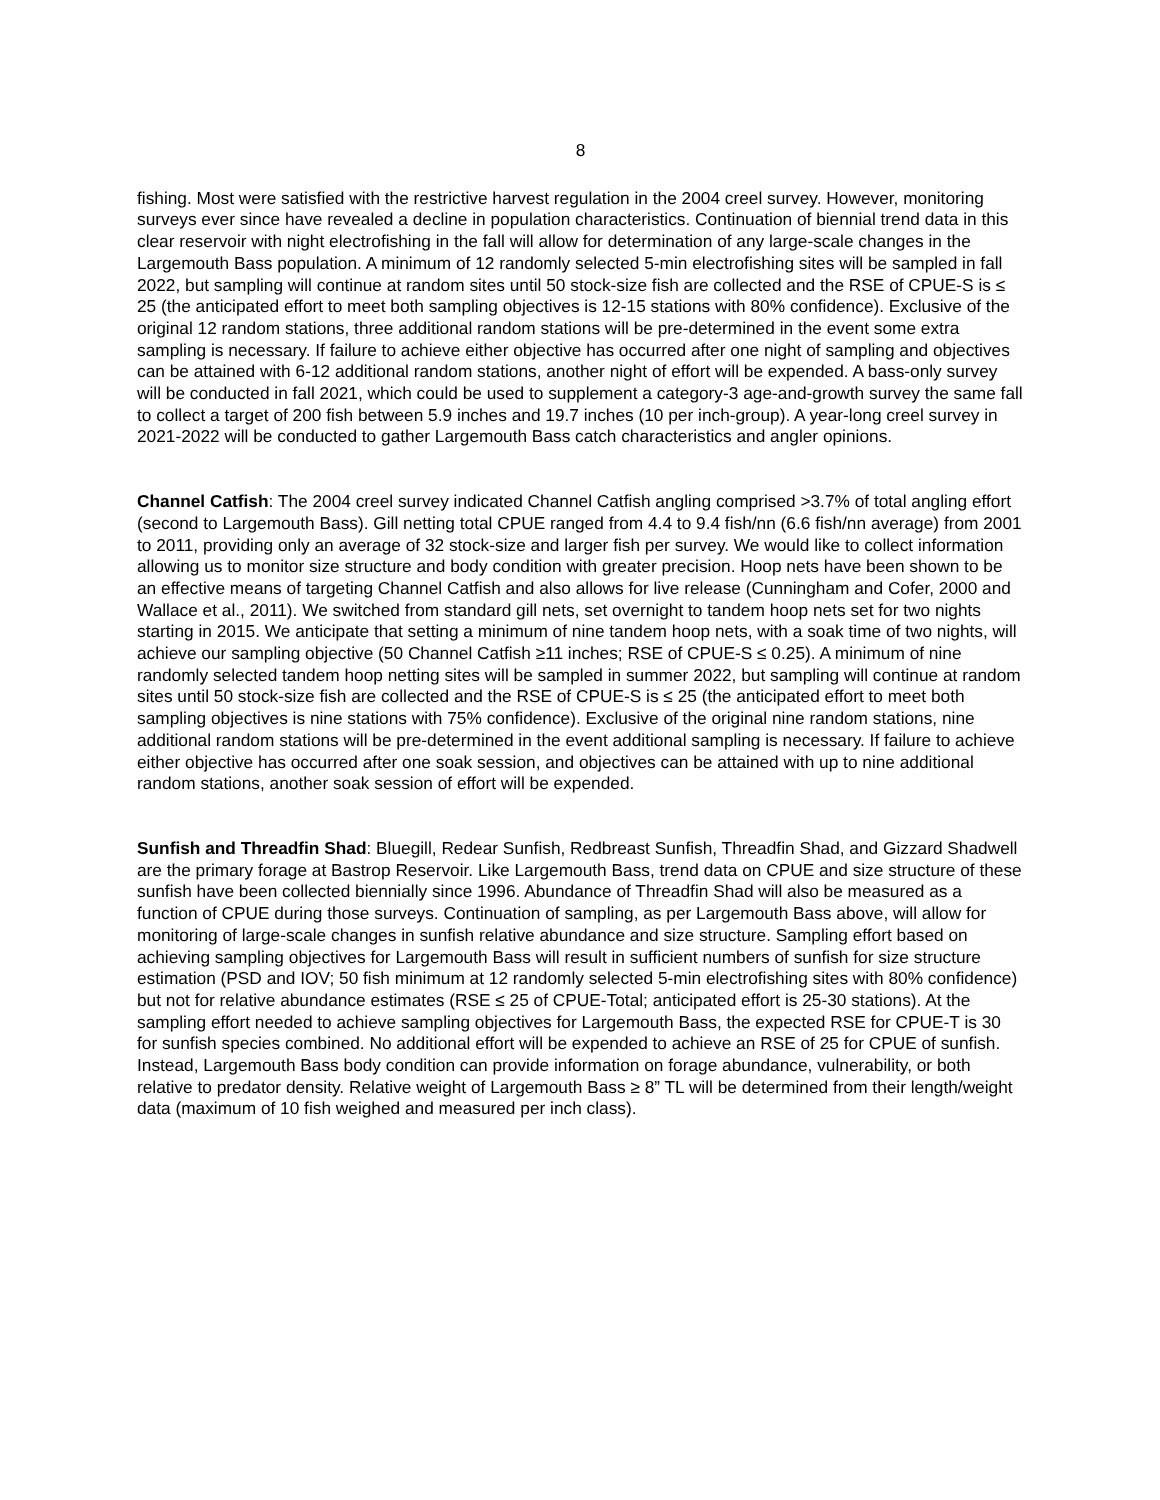8
fishing. Most were satisfied with the restrictive harvest regulation in the 2004 creel survey. However, monitoring surveys ever since have revealed a decline in population characteristics. Continuation of biennial trend data in this clear reservoir with night electrofishing in the fall will allow for determination of any large-scale changes in the Largemouth Bass population. A minimum of 12 randomly selected 5-min electrofishing sites will be sampled in fall 2022, but sampling will continue at random sites until 50 stock-size fish are collected and the RSE of CPUE-S is ≤ 25 (the anticipated effort to meet both sampling objectives is 12-15 stations with 80% confidence). Exclusive of the original 12 random stations, three additional random stations will be pre-determined in the event some extra sampling is necessary. If failure to achieve either objective has occurred after one night of sampling and objectives can be attained with 6-12 additional random stations, another night of effort will be expended. A bass-only survey will be conducted in fall 2021, which could be used to supplement a category-3 age-and-growth survey the same fall to collect a target of 200 fish between 5.9 inches and 19.7 inches (10 per inch-group). A year-long creel survey in 2021-2022 will be conducted to gather Largemouth Bass catch characteristics and angler opinions.
Channel Catfish: The 2004 creel survey indicated Channel Catfish angling comprised >3.7% of total angling effort (second to Largemouth Bass). Gill netting total CPUE ranged from 4.4 to 9.4 fish/nn (6.6 fish/nn average) from 2001 to 2011, providing only an average of 32 stock-size and larger fish per survey. We would like to collect information allowing us to monitor size structure and body condition with greater precision. Hoop nets have been shown to be an effective means of targeting Channel Catfish and also allows for live release (Cunningham and Cofer, 2000 and Wallace et al., 2011). We switched from standard gill nets, set overnight to tandem hoop nets set for two nights starting in 2015. We anticipate that setting a minimum of nine tandem hoop nets, with a soak time of two nights, will achieve our sampling objective (50 Channel Catfish ≥11 inches; RSE of CPUE-S ≤ 0.25). A minimum of nine randomly selected tandem hoop netting sites will be sampled in summer 2022, but sampling will continue at random sites until 50 stock-size fish are collected and the RSE of CPUE-S is ≤ 25 (the anticipated effort to meet both sampling objectives is nine stations with 75% confidence). Exclusive of the original nine random stations, nine additional random stations will be pre-determined in the event additional sampling is necessary. If failure to achieve either objective has occurred after one soak session, and objectives can be attained with up to nine additional random stations, another soak session of effort will be expended.
Sunfish and Threadfin Shad: Bluegill, Redear Sunfish, Redbreast Sunfish, Threadfin Shad, and Gizzard Shadwell are the primary forage at Bastrop Reservoir. Like Largemouth Bass, trend data on CPUE and size structure of these sunfish have been collected biennially since 1996. Abundance of Threadfin Shad will also be measured as a function of CPUE during those surveys. Continuation of sampling, as per Largemouth Bass above, will allow for monitoring of large-scale changes in sunfish relative abundance and size structure. Sampling effort based on achieving sampling objectives for Largemouth Bass will result in sufficient numbers of sunfish for size structure estimation (PSD and IOV; 50 fish minimum at 12 randomly selected 5-min electrofishing sites with 80% confidence) but not for relative abundance estimates (RSE ≤ 25 of CPUE-Total; anticipated effort is 25-30 stations). At the sampling effort needed to achieve sampling objectives for Largemouth Bass, the expected RSE for CPUE-T is 30 for sunfish species combined. No additional effort will be expended to achieve an RSE of 25 for CPUE of sunfish. Instead, Largemouth Bass body condition can provide information on forage abundance, vulnerability, or both relative to predator density. Relative weight of Largemouth Bass ≥ 8” TL will be determined from their length/weight data (maximum of 10 fish weighed and measured per inch class).